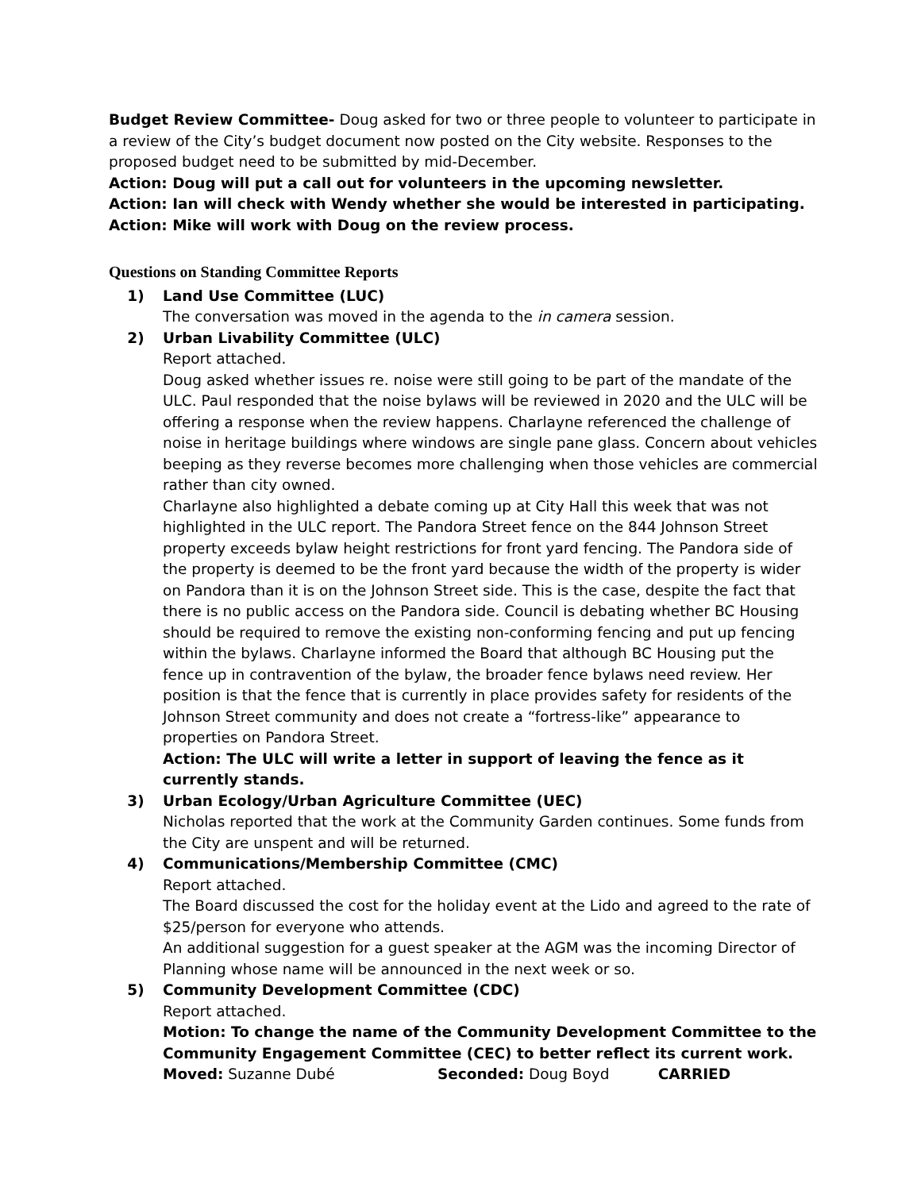Budget Review Committee- Doug asked for two or three people to volunteer to participate in a review of the City’s budget document now posted on the City website. Responses to the proposed budget need to be submitted by mid-December.
Action: Doug will put a call out for volunteers in the upcoming newsletter.
Action: Ian will check with Wendy whether she would be interested in participating.
Action: Mike will work with Doug on the review process.
Questions on Standing Committee Reports
1) Land Use Committee (LUC)
The conversation was moved in the agenda to the in camera session.
2) Urban Livability Committee (ULC)
Report attached.
Doug asked whether issues re. noise were still going to be part of the mandate of the ULC. Paul responded that the noise bylaws will be reviewed in 2020 and the ULC will be offering a response when the review happens. Charlayne referenced the challenge of noise in heritage buildings where windows are single pane glass. Concern about vehicles beeping as they reverse becomes more challenging when those vehicles are commercial rather than city owned.
Charlayne also highlighted a debate coming up at City Hall this week that was not highlighted in the ULC report. The Pandora Street fence on the 844 Johnson Street property exceeds bylaw height restrictions for front yard fencing. The Pandora side of the property is deemed to be the front yard because the width of the property is wider on Pandora than it is on the Johnson Street side. This is the case, despite the fact that there is no public access on the Pandora side. Council is debating whether BC Housing should be required to remove the existing non-conforming fencing and put up fencing within the bylaws. Charlayne informed the Board that although BC Housing put the fence up in contravention of the bylaw, the broader fence bylaws need review. Her position is that the fence that is currently in place provides safety for residents of the Johnson Street community and does not create a “fortress-like” appearance to properties on Pandora Street.
Action: The ULC will write a letter in support of leaving the fence as it currently stands.
3) Urban Ecology/Urban Agriculture Committee (UEC)
Nicholas reported that the work at the Community Garden continues. Some funds from the City are unspent and will be returned.
4) Communications/Membership Committee (CMC)
Report attached.
The Board discussed the cost for the holiday event at the Lido and agreed to the rate of $25/person for everyone who attends.
An additional suggestion for a guest speaker at the AGM was the incoming Director of Planning whose name will be announced in the next week or so.
5) Community Development Committee (CDC)
Report attached.
Motion: To change the name of the Community Development Committee to the Community Engagement Committee (CEC) to better reflect its current work.
Moved: Suzanne Dubé Seconded: Doug Boyd CARRIED